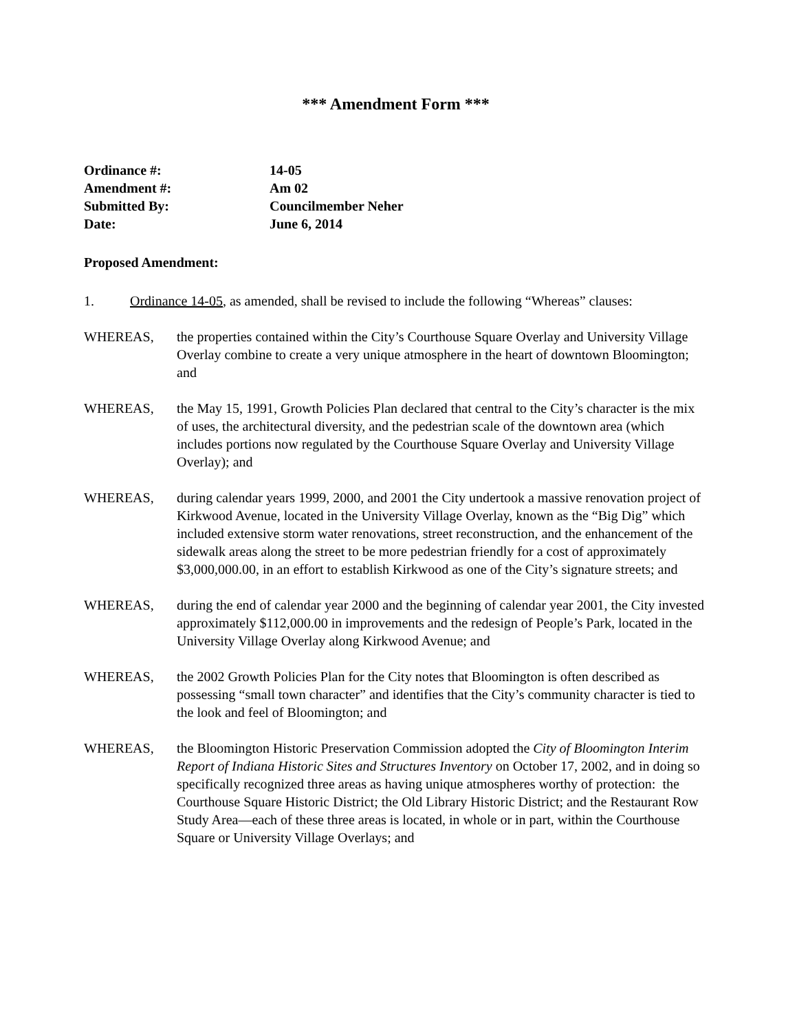*** Amendment Form ***
Ordinance #: 14-05
Amendment #: Am 02
Submitted By: Councilmember Neher
Date: June 6, 2014
Proposed Amendment:
1. Ordinance 14-05, as amended, shall be revised to include the following “Whereas” clauses:
WHEREAS, the properties contained within the City’s Courthouse Square Overlay and University Village Overlay combine to create a very unique atmosphere in the heart of downtown Bloomington; and
WHEREAS, the May 15, 1991, Growth Policies Plan declared that central to the City’s character is the mix of uses, the architectural diversity, and the pedestrian scale of the downtown area (which includes portions now regulated by the Courthouse Square Overlay and University Village Overlay); and
WHEREAS, during calendar years 1999, 2000, and 2001 the City undertook a massive renovation project of Kirkwood Avenue, located in the University Village Overlay, known as the “Big Dig” which included extensive storm water renovations, street reconstruction, and the enhancement of the sidewalk areas along the street to be more pedestrian friendly for a cost of approximately $3,000,000.00, in an effort to establish Kirkwood as one of the City’s signature streets; and
WHEREAS, during the end of calendar year 2000 and the beginning of calendar year 2001, the City invested approximately $112,000.00 in improvements and the redesign of People’s Park, located in the University Village Overlay along Kirkwood Avenue; and
WHEREAS, the 2002 Growth Policies Plan for the City notes that Bloomington is often described as possessing “small town character” and identifies that the City’s community character is tied to the look and feel of Bloomington; and
WHEREAS, the Bloomington Historic Preservation Commission adopted the City of Bloomington Interim Report of Indiana Historic Sites and Structures Inventory on October 17, 2002, and in doing so specifically recognized three areas as having unique atmospheres worthy of protection: the Courthouse Square Historic District; the Old Library Historic District; and the Restaurant Row Study Area—each of these three areas is located, in whole or in part, within the Courthouse Square or University Village Overlays; and